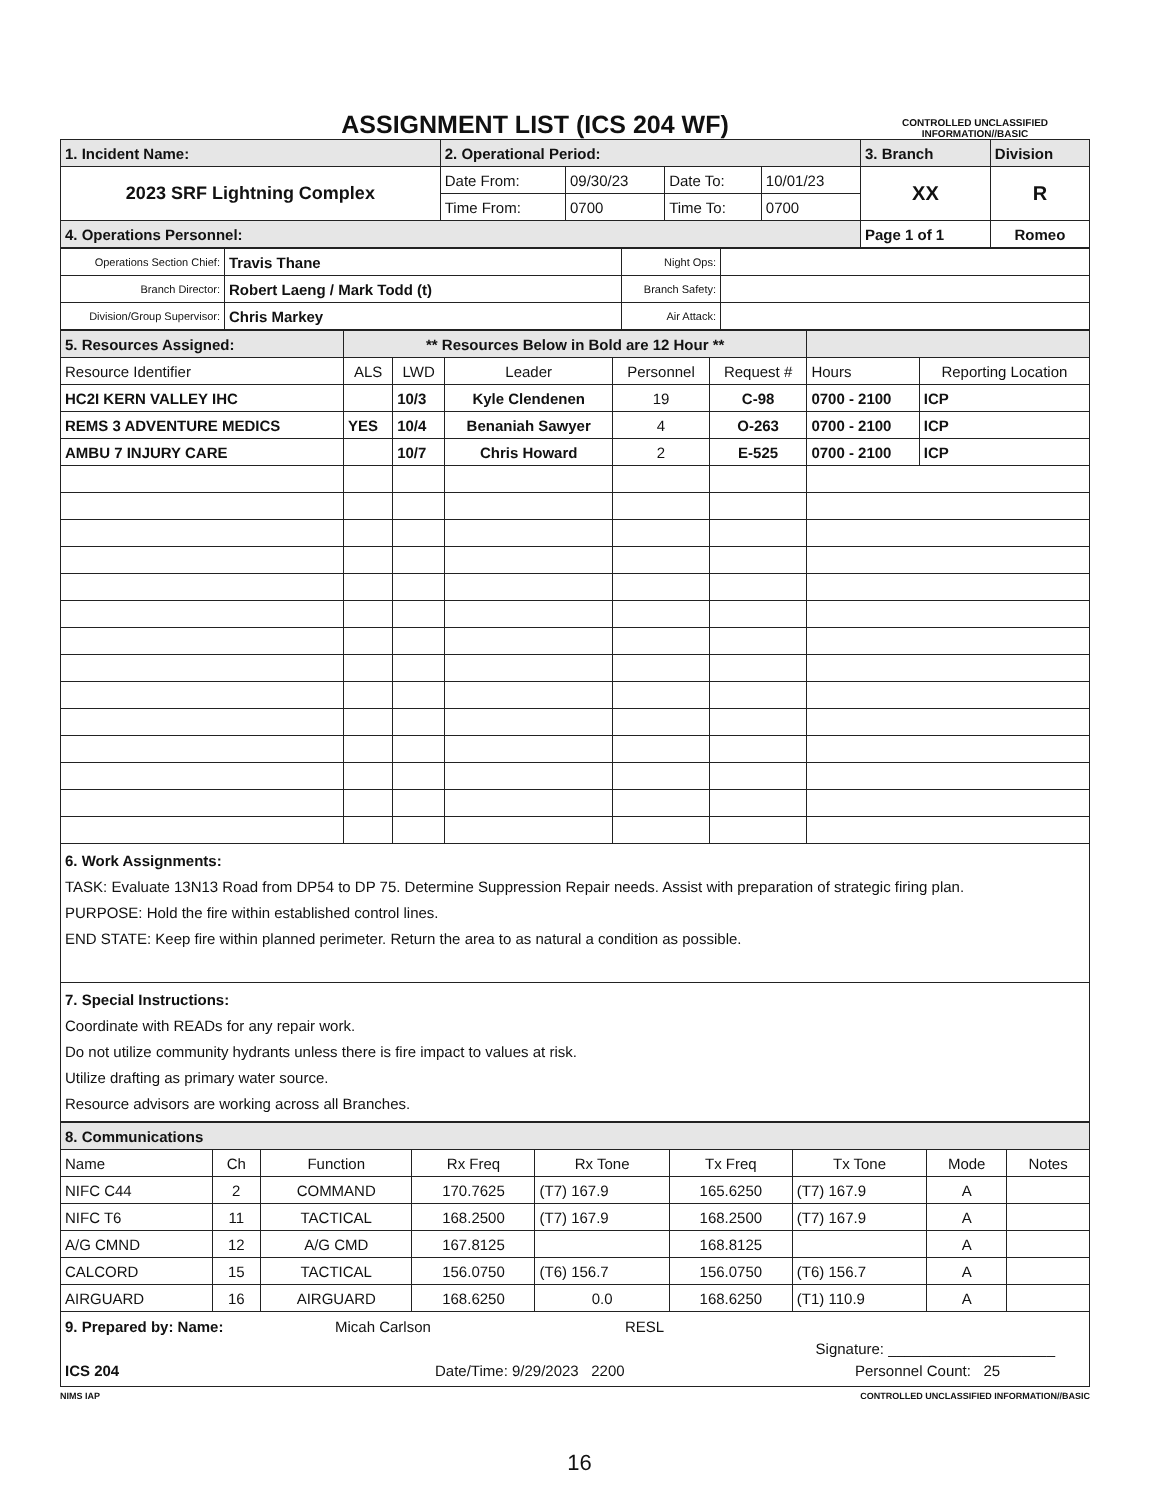ASSIGNMENT LIST (ICS 204 WF)
CONTROLLED UNCLASSIFIED
INFORMATION//BASIC
| 1. Incident Name: | 2. Operational Period: | | | | 3. Branch | Division |
| 2023 SRF Lightning Complex | Date From: | 09/30/23 | Date To: | 10/01/23 | XX | R |
| | Time From: | 0700 | Time To: | 0700 | | |
| 4. Operations Personnel: | | | | | Page 1 of 1 | Romeo |
| Operations Section Chief: | Travis Thane | Night Ops: | |
| Branch Director: | Robert Laeng / Mark Todd (t) | Branch Safety: | |
| Division/Group Supervisor: | Chris Markey | Air Attack: | |
| 5. Resources Assigned: | ** Resources Below in Bold are 12 Hour ** | | | | | | |
| Resource Identifier | ALS | LWD | Leader | Personnel | Request # | Hours | Reporting Location |
| HC2I KERN VALLEY IHC | | 10/3 | Kyle Clendenen | 19 | C-98 | 0700 - 2100 | ICP |
| REMS 3 ADVENTURE MEDICS | YES | 10/4 | Benaniah Sawyer | 4 | O-263 | 0700 - 2100 | ICP |
| AMBU 7 INJURY CARE | | 10/7 | Chris Howard | 2 | E-525 | 0700 - 2100 | ICP |
6. Work Assignments:
TASK: Evaluate 13N13 Road from DP54 to DP 75. Determine Suppression Repair needs. Assist with preparation of strategic firing plan.
PURPOSE: Hold the fire within established control lines.
END STATE: Keep fire within planned perimeter. Return the area to as natural a condition as possible.
7. Special Instructions:
Coordinate with READs for any repair work.
Do not utilize community hydrants unless there is fire impact to values at risk.
Utilize drafting as primary water source.
Resource advisors are working across all Branches.
| 8. Communications | | | | | | | | |
| Name | Ch | Function | Rx Freq | Rx Tone | Tx Freq | Tx Tone | Mode | Notes |
| NIFC C44 | 2 | COMMAND | 170.7625 | (T7) 167.9 | 165.6250 | (T7) 167.9 | A | |
| NIFC T6 | 11 | TACTICAL | 168.2500 | (T7) 167.9 | 168.2500 | (T7) 167.9 | A | |
| A/G CMND | 12 | A/G CMD | 167.8125 | | 168.8125 | | A | |
| CALCORD | 15 | TACTICAL | 156.0750 | (T6) 156.7 | 156.0750 | (T6) 156.7 | A | |
| AIRGUARD | 16 | AIRGUARD | 168.6250 | 0.0 | 168.6250 | (T1) 110.9 | A | |
9. Prepared by: Name: Micah Carlson RESL
Signature: ____________________
ICS 204 Date/Time: 9/29/2023 2200 Personnel Count: 25
NIMS IAP CONTROLLED UNCLASSIFIED INFORMATION//BASIC
16